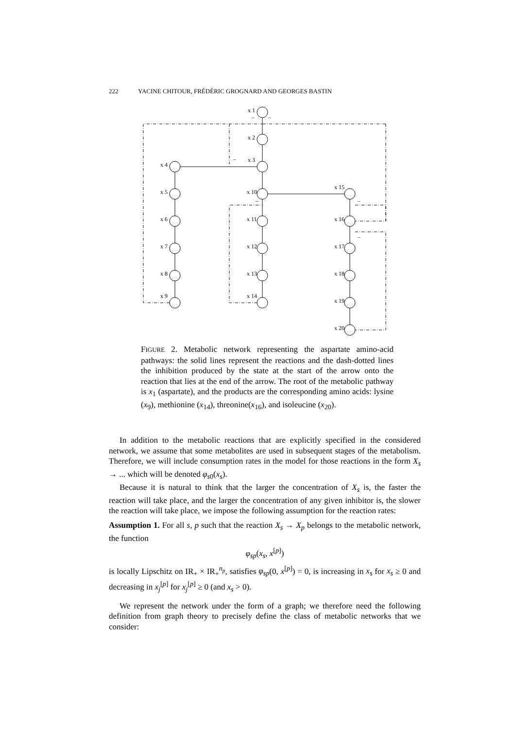222 YACINE CHITOUR, FRÉDÉRIC GROGNARD AND GEORGES BASTIN
x 1
x 2
x 3
x 4
x 5
x 6
x 7
x 8
x 9
x 10
x 11
x 12
x 13
x 14
x 15
x 16
x 17
x 18
x 19
x 20
–
–
–
–
–
–
FIGURE 2. Metabolic network representing the aspartate amino-acid pathways: the solid lines represent the reactions and the dash-dotted lines the inhibition produced by the state at the start of the arrow onto the reaction that lies at the end of the arrow. The root of the metabolic pathway is x<sub>1</sub> (aspartate), and the products are the corresponding amino acids: lysine (x<sub>9</sub>), methionine (x<sub>14</sub>), threonine(x<sub>16</sub>), and isoleucine (x<sub>20</sub>).
In addition to the metabolic reactions that are explicitly specified in the considered network, we assume that some metabolites are used in subsequent stages of the metabolism. Therefore, we will include consumption rates in the model for those reactions in the form X<sub>s</sub> → ... which will be denoted φ<sub>s0</sub>(x<sub>s</sub>).
Because it is natural to think that the larger the concentration of X<sub>s</sub> is, the faster the reaction will take place, and the larger the concentration of any given inhibitor is, the slower the reaction will take place, we impose the following assumption for the reaction rates:
Assumption 1. For all s, p such that the reaction X<sub>s</sub> → X<sub>p</sub> belongs to the metabolic network, the function
φ<sub>sp</sub>(x<sub>s</sub>, x<sup>[p]</sup>)
is locally Lipschitz on IR<sub>+</sub> × IR<sub>+</sub><sup>n<sub>p</sub></sup>, satisfies φ<sub>sp</sub>(0, x<sup>[p]</sup>) = 0, is increasing in x<sub>s</sub> for x<sub>s</sub> ≥ 0 and decreasing in x<sub>j</sub><sup>[p]</sup> for x<sub>j</sub><sup>[p]</sup> ≥ 0 (and x<sub>s</sub> > 0).
We represent the network under the form of a graph; we therefore need the following definition from graph theory to precisely define the class of metabolic networks that we consider: